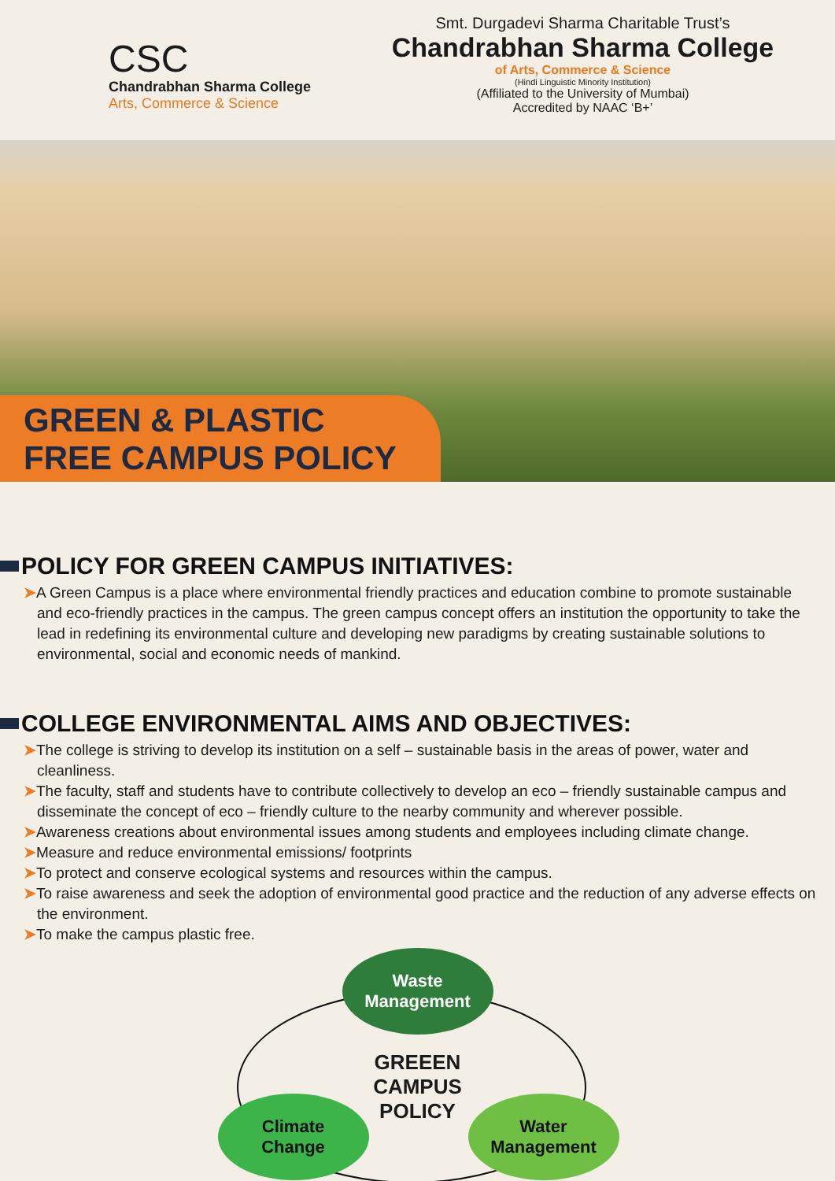CSC
Chandrabhan Sharma College
Arts, Commerce & Science
Smt. Durgadevi Sharma Charitable Trust’s
Chandrabhan Sharma College
of Arts, Commerce & Science
(Hindi Linguistic Minority Institution)
(Affiliated to the University of Mumbai)
Accredited by NAAC ‘B+’
GREEN & PLASTIC
FREE CAMPUS POLICY
POLICY FOR GREEN CAMPUS INITIATIVES:
➤A Green Campus is a place where environmental friendly practices and education combine to promote sustainable and eco-friendly practices in the campus. The green campus concept offers an institution the opportunity to take the lead in redefining its environmental culture and developing new paradigms by creating sustainable solutions to environmental, social and economic needs of mankind.
COLLEGE ENVIRONMENTAL AIMS AND OBJECTIVES:
➤The college is striving to develop its institution on a self – sustainable basis in the areas of power, water and cleanliness.
➤The faculty, staff and students have to contribute collectively to develop an eco – friendly sustainable campus and disseminate the concept of eco – friendly culture to the nearby community and wherever possible.
➤Awareness creations about environmental issues among students and employees including climate change.
➤Measure and reduce environmental emissions/ footprints
➤To protect and conserve ecological systems and resources within the campus.
➤To raise awareness and seek the adoption of environmental good practice and the reduction of any adverse effects on the environment.
➤To make the campus plastic free.
Waste
Management
GREEEN CAMPUS
POLICY
Climate
Change
Water
Management